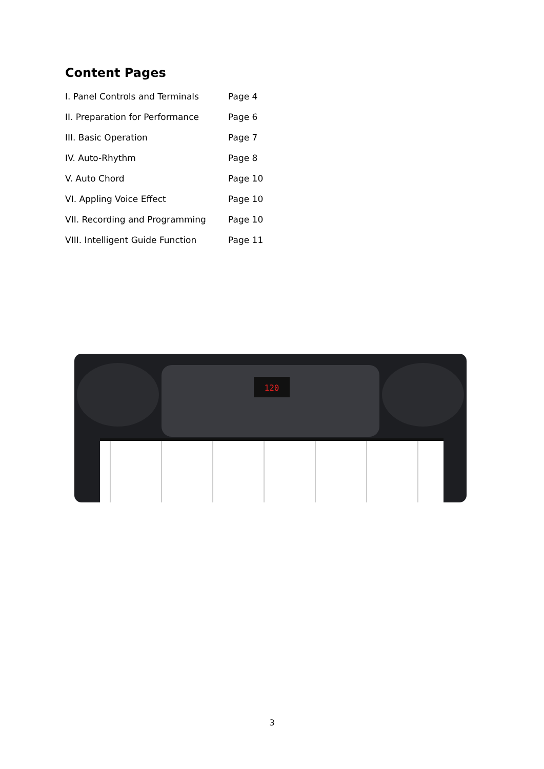Content Pages
I. Panel Controls and Terminals Page 4
II. Preparation for Performance Page 6
III. Basic Operation Page 7
IV. Auto-Rhythm Page 8
V. Auto Chord Page 10
VI. Appling Voice Effect Page 10
VII. Recording and Programming Page 10
VIII. Intelligent Guide Function Page 11
120
3